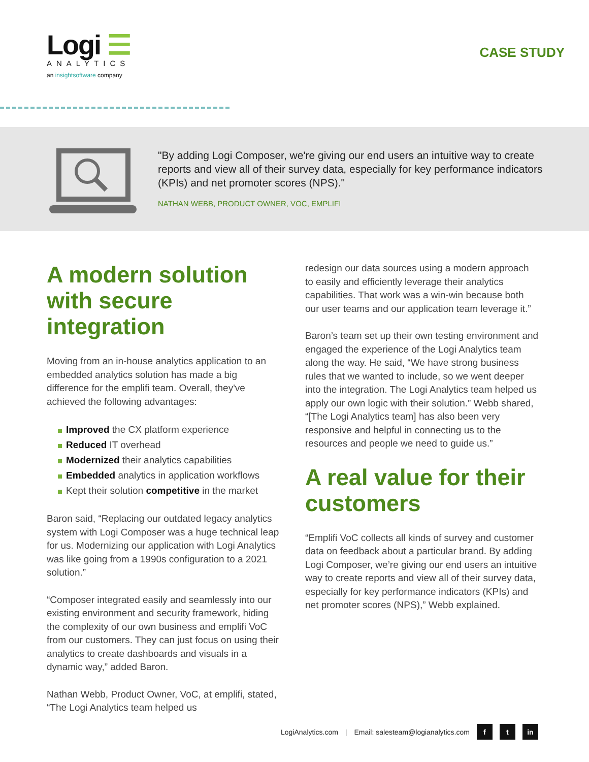Logi ☰
ANALYTICS
an insightsoftware company
CASE STUDY
"By adding Logi Composer, we're giving our end users an intuitive way to create reports and view all of their survey data, especially for key performance indicators (KPIs) and net promoter scores (NPS)."
NATHAN WEBB, PRODUCT OWNER, VOC, EMPLIFI
A modern solution with secure integration
Moving from an in-house analytics application to an embedded analytics solution has made a big difference for the emplifi team. Overall, they've achieved the following advantages:
Improved the CX platform experience
Reduced IT overhead
Modernized their analytics capabilities
Embedded analytics in application workflows
Kept their solution competitive in the market
Baron said, “Replacing our outdated legacy analytics system with Logi Composer was a huge technical leap for us. Modernizing our application with Logi Analytics was like going from a 1990s configuration to a 2021 solution.”
“Composer integrated easily and seamlessly into our existing environment and security framework, hiding the complexity of our own business and emplifi VoC from our customers. They can just focus on using their analytics to create dashboards and visuals in a dynamic way,” added Baron.
Nathan Webb, Product Owner, VoC, at emplifi, stated, “The Logi Analytics team helped us
redesign our data sources using a modern approach to easily and efficiently leverage their analytics capabilities. That work was a win-win because both our user teams and our application team leverage it.”
Baron’s team set up their own testing environment and engaged the experience of the Logi Analytics team along the way. He said, “We have strong business rules that we wanted to include, so we went deeper into the integration. The Logi Analytics team helped us apply our own logic with their solution.” Webb shared, “[The Logi Analytics team] has also been very responsive and helpful in connecting us to the resources and people we need to guide us.”
A real value for their customers
“Emplifi VoC collects all kinds of survey and customer data on feedback about a particular brand. By adding Logi Composer, we’re giving our end users an intuitive way to create reports and view all of their survey data, especially for key performance indicators (KPIs) and net promoter scores (NPS),” Webb explained.
LogiAnalytics.com | Email: salesteam@logianalytics.com f t in